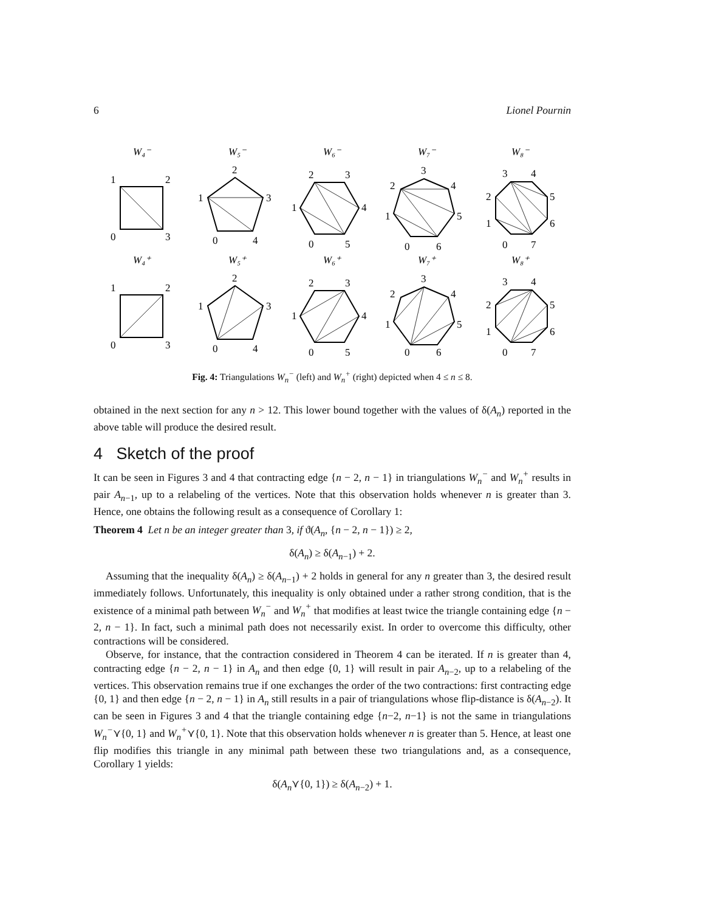6 Lionel Pournin
W₄⁻
W₅⁻
W₆⁻
W₇⁻
W₈⁻
W₄⁺
W₅⁺
W₆⁺
W₇⁺
W₈⁺
1
2
0
3
2
1
3
0
4
2
3
1
4
0
5
3
2
4
1
5
0
6
3
4
2
5
1
6
0
7
1
2
0
3
2
1
3
0
4
2
3
1
4
0
5
3
2
4
1
5
0
6
3
4
2
5
1
6
0
7
Fig. 4: Triangulations W<sub>n</sub><sup>−</sup> (left) and W<sub>n</sub><sup>+</sup> (right) depicted when 4 ≤ n ≤ 8.
obtained in the next section for any n > 12. This lower bound together with the values of δ(A<sub>n</sub>) reported in the above table will produce the desired result.
4 Sketch of the proof
It can be seen in Figures 3 and 4 that contracting edge {n − 2, n − 1} in triangulations W<sub>n</sub><sup>−</sup> and W<sub>n</sub><sup>+</sup> results in pair A<sub>n−1</sub>, up to a relabeling of the vertices. Note that this observation holds whenever n is greater than 3. Hence, one obtains the following result as a consequence of Corollary 1:
Theorem 4 Let n be an integer greater than 3, if ϑ(A<sub>n</sub>, {n − 2, n − 1}) ≥ 2,
δ(A<sub>n</sub>) ≥ δ(A<sub>n−1</sub>) + 2.
Assuming that the inequality δ(A<sub>n</sub>) ≥ δ(A<sub>n−1</sub>) + 2 holds in general for any n greater than 3, the desired result immediately follows. Unfortunately, this inequality is only obtained under a rather strong condition, that is the existence of a minimal path between W<sub>n</sub><sup>−</sup> and W<sub>n</sub><sup>+</sup> that modifies at least twice the triangle containing edge {n − 2, n − 1}. In fact, such a minimal path does not necessarily exist. In order to overcome this difficulty, other contractions will be considered.
Observe, for instance, that the contraction considered in Theorem 4 can be iterated. If n is greater than 4, contracting edge {n − 2, n − 1} in A<sub>n</sub> and then edge {0, 1} will result in pair A<sub>n−2</sub>, up to a relabeling of the vertices. This observation remains true if one exchanges the order of the two contractions: first contracting edge {0, 1} and then edge {n − 2, n − 1} in A<sub>n</sub> still results in a pair of triangulations whose flip-distance is δ(A<sub>n−2</sub>). It can be seen in Figures 3 and 4 that the triangle containing edge {n−2, n−1} is not the same in triangulations W<sub>n</sub><sup>−</sup>⋎{0, 1} and W<sub>n</sub><sup>+</sup>⋎{0, 1}. Note that this observation holds whenever n is greater than 5. Hence, at least one flip modifies this triangle in any minimal path between these two triangulations and, as a consequence, Corollary 1 yields:
δ(A<sub>n</sub>⋎{0, 1}) ≥ δ(A<sub>n−2</sub>) + 1.